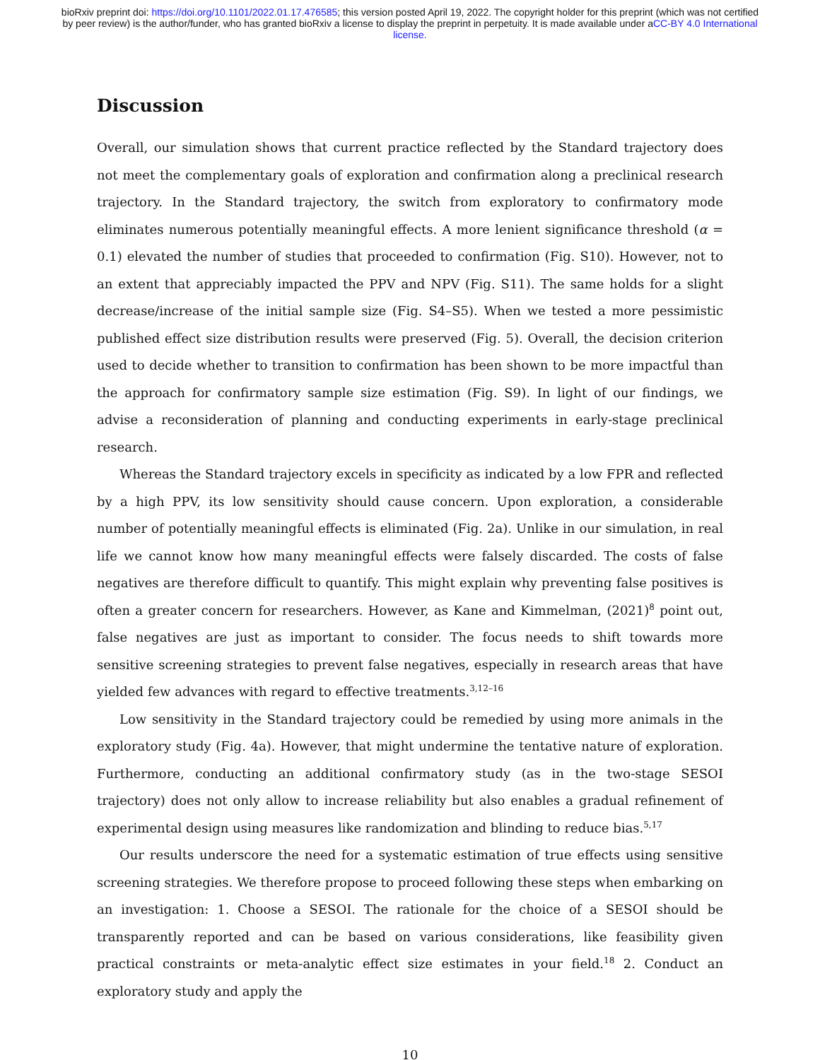bioRxiv preprint doi: https://doi.org/10.1101/2022.01.17.476585; this version posted April 19, 2022. The copyright holder for this preprint (which was not certified by peer review) is the author/funder, who has granted bioRxiv a license to display the preprint in perpetuity. It is made available under aCC-BY 4.0 International license.
Discussion
Overall, our simulation shows that current practice reflected by the Standard trajectory does not meet the complementary goals of exploration and confirmation along a preclinical research trajectory. In the Standard trajectory, the switch from exploratory to confirmatory mode eliminates numerous potentially meaningful effects. A more lenient significance threshold (α = 0.1) elevated the number of studies that proceeded to confirmation (Fig. S10). However, not to an extent that appreciably impacted the PPV and NPV (Fig. S11). The same holds for a slight decrease/increase of the initial sample size (Fig. S4–S5). When we tested a more pessimistic published effect size distribution results were preserved (Fig. 5). Overall, the decision criterion used to decide whether to transition to confirmation has been shown to be more impactful than the approach for confirmatory sample size estimation (Fig. S9). In light of our findings, we advise a reconsideration of planning and conducting experiments in early-stage preclinical research.
Whereas the Standard trajectory excels in specificity as indicated by a low FPR and reflected by a high PPV, its low sensitivity should cause concern. Upon exploration, a considerable number of potentially meaningful effects is eliminated (Fig. 2a). Unlike in our simulation, in real life we cannot know how many meaningful effects were falsely discarded. The costs of false negatives are therefore difficult to quantify. This might explain why preventing false positives is often a greater concern for researchers. However, as Kane and Kimmelman, (2021)<sup>8</sup> point out, false negatives are just as important to consider. The focus needs to shift towards more sensitive screening strategies to prevent false negatives, especially in research areas that have yielded few advances with regard to effective treatments.<sup>3,12–16</sup>
Low sensitivity in the Standard trajectory could be remedied by using more animals in the exploratory study (Fig. 4a). However, that might undermine the tentative nature of exploration. Furthermore, conducting an additional confirmatory study (as in the two-stage SESOI trajectory) does not only allow to increase reliability but also enables a gradual refinement of experimental design using measures like randomization and blinding to reduce bias.<sup>5,17</sup>
Our results underscore the need for a systematic estimation of true effects using sensitive screening strategies. We therefore propose to proceed following these steps when embarking on an investigation: 1. Choose a SESOI. The rationale for the choice of a SESOI should be transparently reported and can be based on various considerations, like feasibility given practical constraints or meta-analytic effect size estimates in your field.<sup>18</sup> 2. Conduct an exploratory study and apply the
10